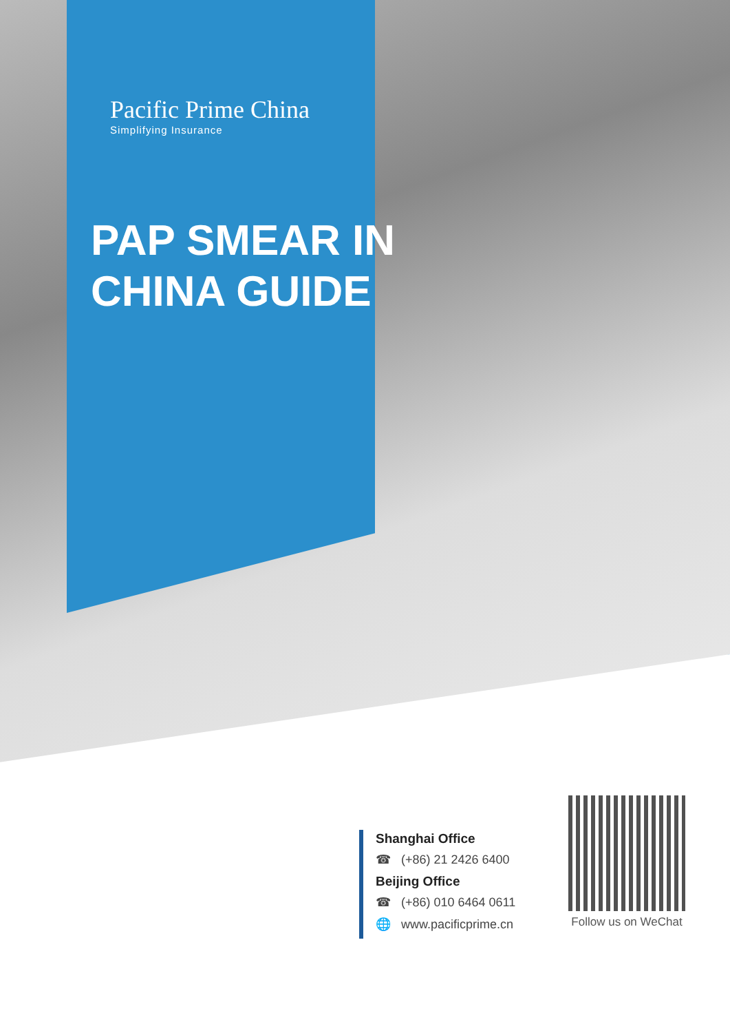Pacific Prime China
Simplifying Insurance
PAP SMEAR IN
CHINA GUIDE
Shanghai Office
☎ (+86) 21 2426 6400
Beijing Office
☎ (+86) 010 6464 0611
🌐 www.pacificprime.cn
Follow us on WeChat